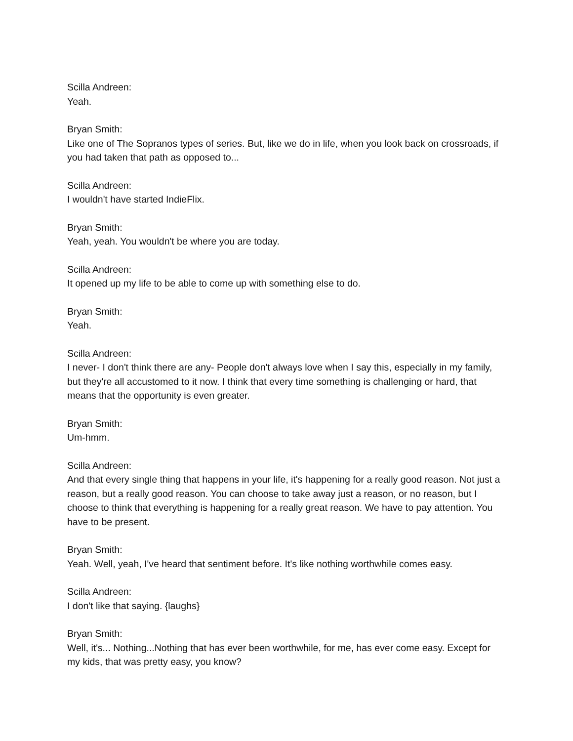Scilla Andreen:
Yeah.
Bryan Smith:
Like one of The Sopranos types of series. But, like we do in life, when you look back on crossroads, if you had taken that path as opposed to...
Scilla Andreen:
I wouldn't have started IndieFlix.
Bryan Smith:
Yeah, yeah. You wouldn't be where you are today.
Scilla Andreen:
It opened up my life to be able to come up with something else to do.
Bryan Smith:
Yeah.
Scilla Andreen:
I never- I don't think there are any- People don't always love when I say this, especially in my family, but they're all accustomed to it now. I think that every time something is challenging or hard, that means that the opportunity is even greater.
Bryan Smith:
Um-hmm.
Scilla Andreen:
And that every single thing that happens in your life, it's happening for a really good reason. Not just a reason, but a really good reason. You can choose to take away just a reason, or no reason, but I choose to think that everything is happening for a really great reason. We have to pay attention. You have to be present.
Bryan Smith:
Yeah. Well, yeah, I've heard that sentiment before. It's like nothing worthwhile comes easy.
Scilla Andreen:
I don't like that saying. {laughs}
Bryan Smith:
Well, it's... Nothing...Nothing that has ever been worthwhile, for me, has ever come easy. Except for my kids, that was pretty easy, you know?